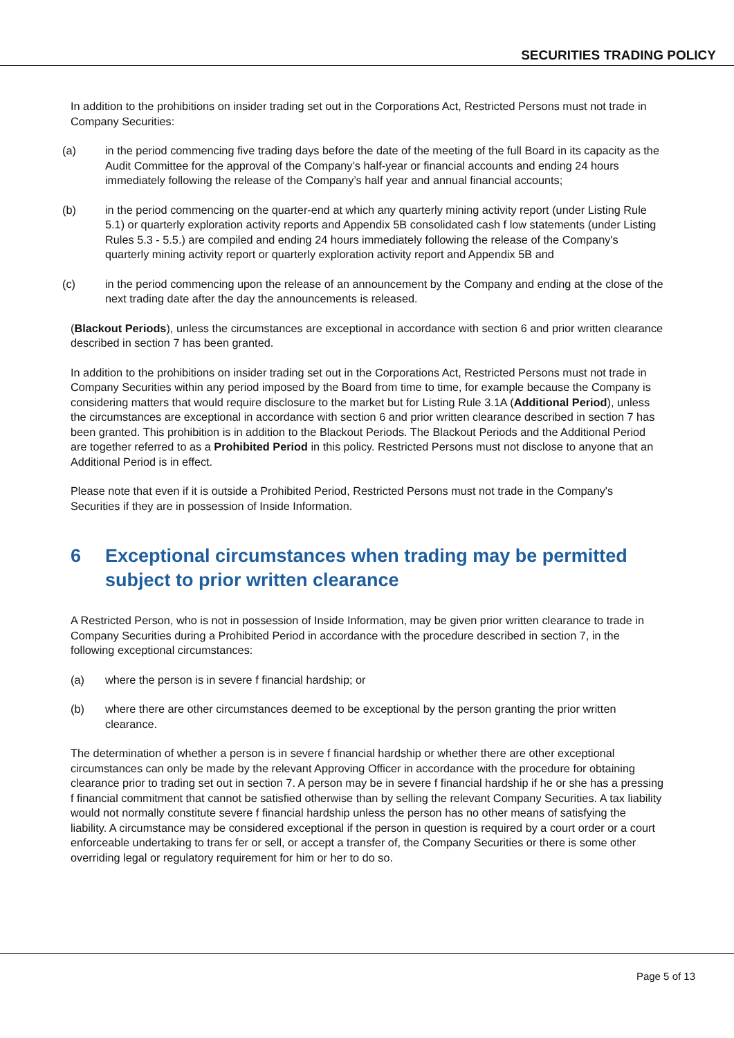SECURITIES TRADING POLICY
In addition to the prohibitions on insider trading set out in the Corporations Act, Restricted Persons must not trade in Company Securities:
(a) in the period commencing five trading days before the date of the meeting of the full Board in its capacity as the Audit Committee for the approval of the Company’s half-year or financial accounts and ending 24 hours immediately following the release of the Company’s half year and annual financial accounts;
(b) in the period commencing on the quarter-end at which any quarterly mining activity report (under Listing Rule 5.1) or quarterly exploration activity reports and Appendix 5B consolidated cash f low statements (under Listing Rules 5.3 - 5.5.) are compiled and ending 24 hours immediately following the release of the Company's quarterly mining activity report or quarterly exploration activity report and Appendix 5B and
(c) in the period commencing upon the release of an announcement by the Company and ending at the close of the next trading date after the day the announcements is released.
(Blackout Periods), unless the circumstances are exceptional in accordance with section 6 and prior written clearance described in section 7 has been granted.
In addition to the prohibitions on insider trading set out in the Corporations Act, Restricted Persons must not trade in Company Securities within any period imposed by the Board from time to time, for example because the Company is considering matters that would require disclosure to the market but for Listing Rule 3.1A (Additional Period), unless the circumstances are exceptional in accordance with section 6 and prior written clearance described in section 7 has been granted. This prohibition is in addition to the Blackout Periods. The Blackout Periods and the Additional Period are together referred to as a Prohibited Period in this policy. Restricted Persons must not disclose to anyone that an Additional Period is in effect.
Please note that even if it is outside a Prohibited Period, Restricted Persons must not trade in the Company's Securities if they are in possession of Inside Information.
6 Exceptional circumstances when trading may be permitted subject to prior written clearance
A Restricted Person, who is not in possession of Inside Information, may be given prior written clearance to trade in Company Securities during a Prohibited Period in accordance with the procedure described in section 7, in the following exceptional circumstances:
(a) where the person is in severe f financial hardship; or
(b) where there are other circumstances deemed to be exceptional by the person granting the prior written clearance.
The determination of whether a person is in severe f financial hardship or whether there are other exceptional circumstances can only be made by the relevant Approving Officer in accordance with the procedure for obtaining clearance prior to trading set out in section 7. A person may be in severe f financial hardship if he or she has a pressing f financial commitment that cannot be satisfied otherwise than by selling the relevant Company Securities. A tax liability would not normally constitute severe f financial hardship unless the person has no other means of satisfying the liability. A circumstance may be considered exceptional if the person in question is required by a court order or a court enforceable undertaking to trans fer or sell, or accept a transfer of, the Company Securities or there is some other overriding legal or regulatory requirement for him or her to do so.
Page 5 of 13